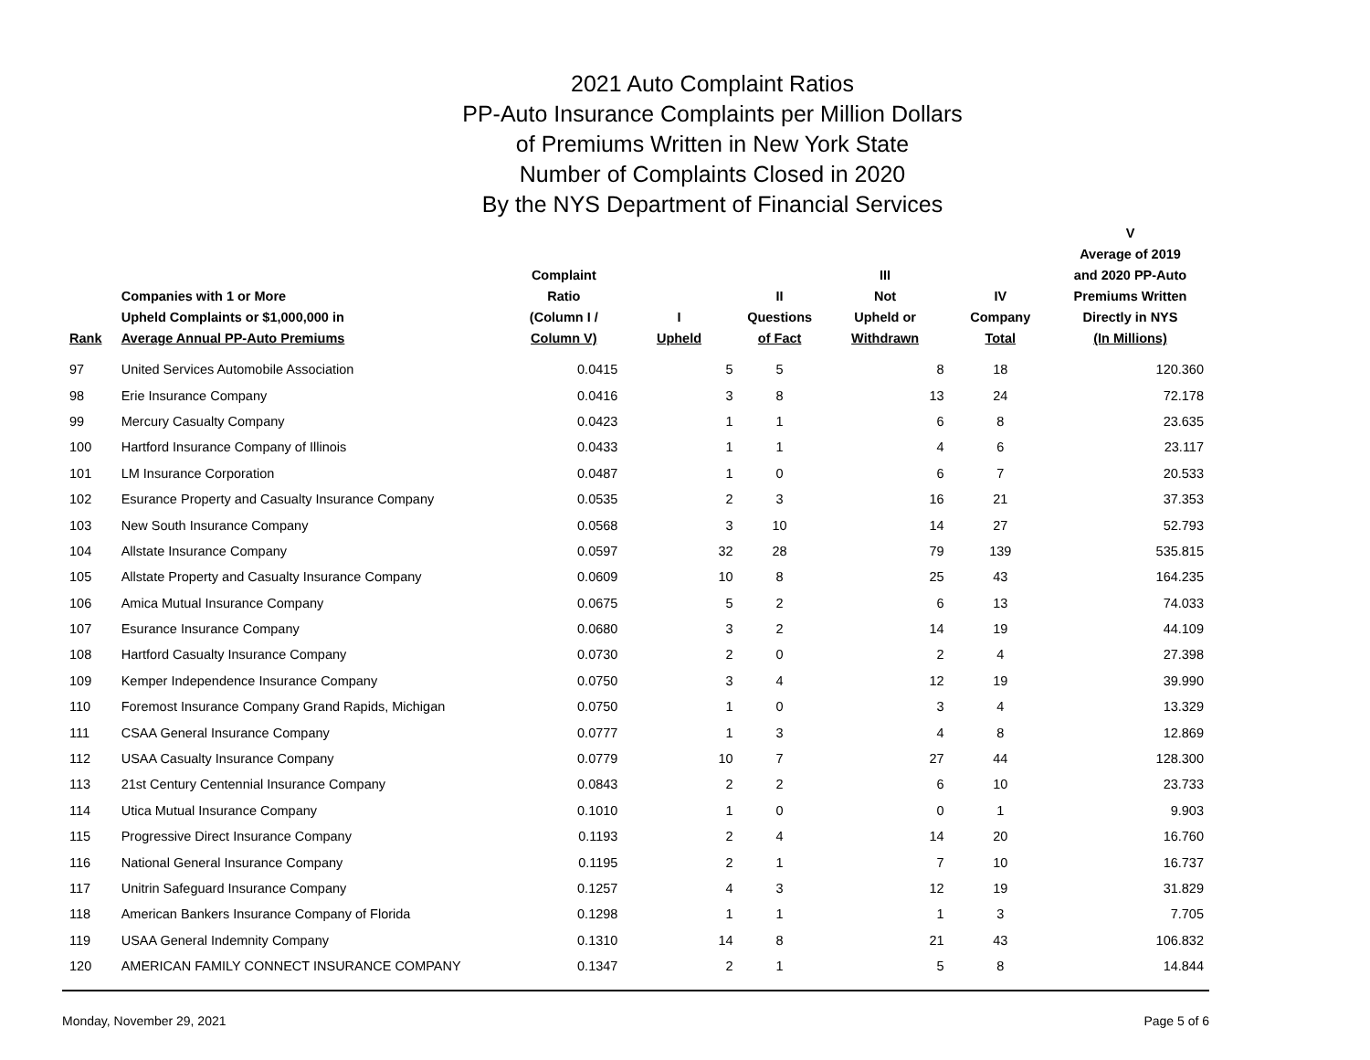2021 Auto Complaint Ratios
PP-Auto Insurance Complaints per Million Dollars
of Premiums Written in New York State
Number of Complaints Closed in 2020
By the NYS Department of Financial Services
| Rank | Companies with 1 or More Upheld Complaints or $1,000,000 in Average Annual PP-Auto Premiums | Complaint Ratio (Column I / Column V) | I Upheld | II Questions of Fact | III Not Upheld or Withdrawn | IV Company Total | V Average of 2019 and 2020 PP-Auto Premiums Written Directly in NYS (In Millions) |
| --- | --- | --- | --- | --- | --- | --- | --- |
| 97 | United Services Automobile Association | 0.0415 | 5 | 5 | 8 | 18 | 120.360 |
| 98 | Erie Insurance Company | 0.0416 | 3 | 8 | 13 | 24 | 72.178 |
| 99 | Mercury Casualty Company | 0.0423 | 1 | 1 | 6 | 8 | 23.635 |
| 100 | Hartford Insurance Company of Illinois | 0.0433 | 1 | 1 | 4 | 6 | 23.117 |
| 101 | LM Insurance Corporation | 0.0487 | 1 | 0 | 6 | 7 | 20.533 |
| 102 | Esurance Property and Casualty Insurance Company | 0.0535 | 2 | 3 | 16 | 21 | 37.353 |
| 103 | New South Insurance Company | 0.0568 | 3 | 10 | 14 | 27 | 52.793 |
| 104 | Allstate Insurance Company | 0.0597 | 32 | 28 | 79 | 139 | 535.815 |
| 105 | Allstate Property and Casualty Insurance Company | 0.0609 | 10 | 8 | 25 | 43 | 164.235 |
| 106 | Amica Mutual Insurance Company | 0.0675 | 5 | 2 | 6 | 13 | 74.033 |
| 107 | Esurance Insurance Company | 0.0680 | 3 | 2 | 14 | 19 | 44.109 |
| 108 | Hartford Casualty Insurance Company | 0.0730 | 2 | 0 | 2 | 4 | 27.398 |
| 109 | Kemper Independence Insurance Company | 0.0750 | 3 | 4 | 12 | 19 | 39.990 |
| 110 | Foremost Insurance Company Grand Rapids, Michigan | 0.0750 | 1 | 0 | 3 | 4 | 13.329 |
| 111 | CSAA General Insurance Company | 0.0777 | 1 | 3 | 4 | 8 | 12.869 |
| 112 | USAA Casualty Insurance Company | 0.0779 | 10 | 7 | 27 | 44 | 128.300 |
| 113 | 21st Century Centennial Insurance Company | 0.0843 | 2 | 2 | 6 | 10 | 23.733 |
| 114 | Utica Mutual Insurance Company | 0.1010 | 1 | 0 | 0 | 1 | 9.903 |
| 115 | Progressive Direct Insurance Company | 0.1193 | 2 | 4 | 14 | 20 | 16.760 |
| 116 | National General Insurance Company | 0.1195 | 2 | 1 | 7 | 10 | 16.737 |
| 117 | Unitrin Safeguard Insurance Company | 0.1257 | 4 | 3 | 12 | 19 | 31.829 |
| 118 | American Bankers Insurance Company of Florida | 0.1298 | 1 | 1 | 1 | 3 | 7.705 |
| 119 | USAA General Indemnity Company | 0.1310 | 14 | 8 | 21 | 43 | 106.832 |
| 120 | AMERICAN FAMILY CONNECT INSURANCE COMPANY | 0.1347 | 2 | 1 | 5 | 8 | 14.844 |
Monday, November 29, 2021 Page 5 of 6